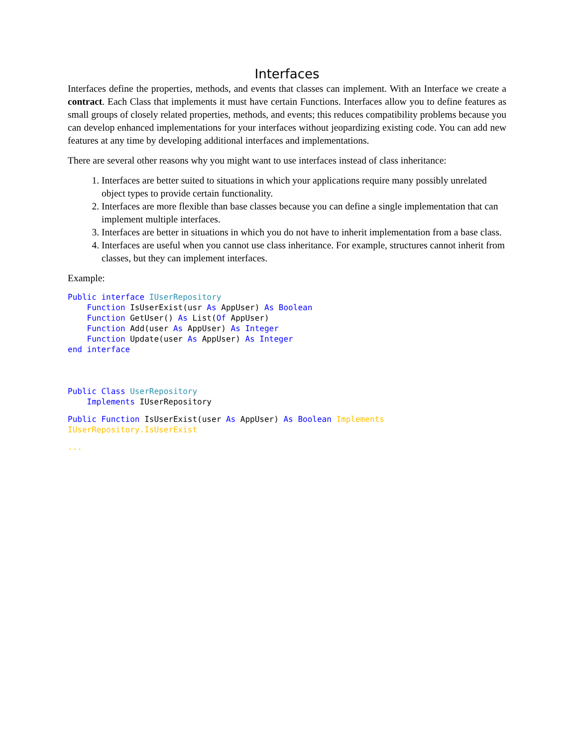Interfaces
Interfaces define the properties, methods, and events that classes can implement. With an Interface we create a contract. Each Class that implements it must have certain Functions. Interfaces allow you to define features as small groups of closely related properties, methods, and events; this reduces compatibility problems because you can develop enhanced implementations for your interfaces without jeopardizing existing code. You can add new features at any time by developing additional interfaces and implementations.
There are several other reasons why you might want to use interfaces instead of class inheritance:
1. Interfaces are better suited to situations in which your applications require many possibly unrelated object types to provide certain functionality.
2. Interfaces are more flexible than base classes because you can define a single implementation that can implement multiple interfaces.
3. Interfaces are better in situations in which you do not have to inherit implementation from a base class.
4. Interfaces are useful when you cannot use class inheritance. For example, structures cannot inherit from classes, but they can implement interfaces.
Example:
Public interface IUserRepository
    Function IsUserExist(usr As AppUser) As Boolean
    Function GetUser() As List(Of AppUser)
    Function Add(user As AppUser) As Integer
    Function Update(user As AppUser) As Integer
end interface



Public Class UserRepository
    Implements IUserRepository
Public Function IsUserExist(user As AppUser) As Boolean Implements
IUserRepository.IsUserExist
...